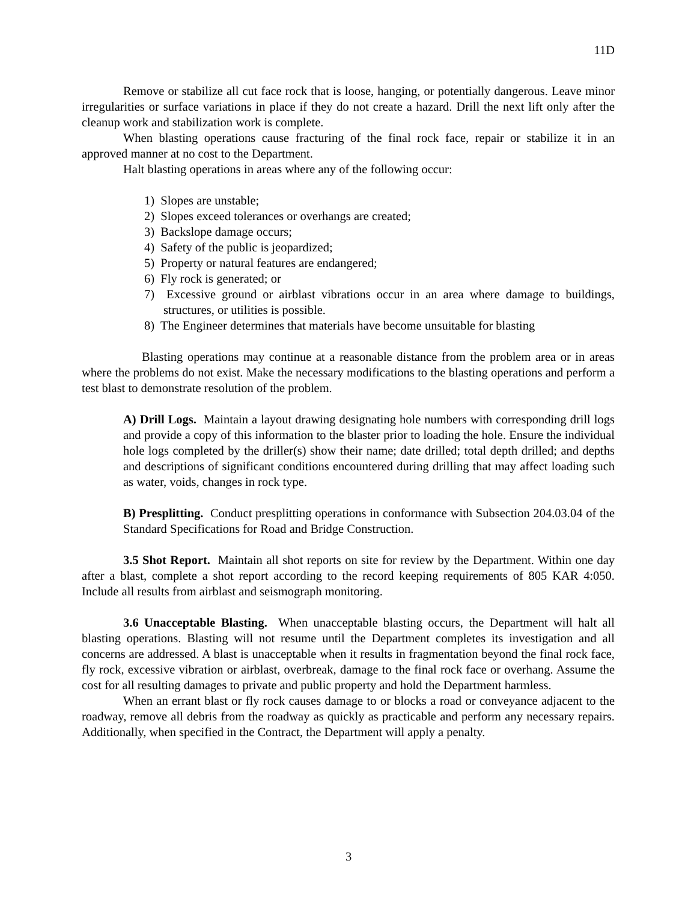11D
Remove or stabilize all cut face rock that is loose, hanging, or potentially dangerous. Leave minor irregularities or surface variations in place if they do not create a hazard. Drill the next lift only after the cleanup work and stabilization work is complete.
When blasting operations cause fracturing of the final rock face, repair or stabilize it in an approved manner at no cost to the Department.
Halt blasting operations in areas where any of the following occur:
1) Slopes are unstable;
2) Slopes exceed tolerances or overhangs are created;
3) Backslope damage occurs;
4) Safety of the public is jeopardized;
5) Property or natural features are endangered;
6) Fly rock is generated; or
7) Excessive ground or airblast vibrations occur in an area where damage to buildings, structures, or utilities is possible.
8) The Engineer determines that materials have become unsuitable for blasting
Blasting operations may continue at a reasonable distance from the problem area or in areas where the problems do not exist. Make the necessary modifications to the blasting operations and perform a test blast to demonstrate resolution of the problem.
A) Drill Logs. Maintain a layout drawing designating hole numbers with corresponding drill logs and provide a copy of this information to the blaster prior to loading the hole. Ensure the individual hole logs completed by the driller(s) show their name; date drilled; total depth drilled; and depths and descriptions of significant conditions encountered during drilling that may affect loading such as water, voids, changes in rock type.
B) Presplitting. Conduct presplitting operations in conformance with Subsection 204.03.04 of the Standard Specifications for Road and Bridge Construction.
3.5 Shot Report. Maintain all shot reports on site for review by the Department. Within one day after a blast, complete a shot report according to the record keeping requirements of 805 KAR 4:050. Include all results from airblast and seismograph monitoring.
3.6 Unacceptable Blasting. When unacceptable blasting occurs, the Department will halt all blasting operations. Blasting will not resume until the Department completes its investigation and all concerns are addressed. A blast is unacceptable when it results in fragmentation beyond the final rock face, fly rock, excessive vibration or airblast, overbreak, damage to the final rock face or overhang. Assume the cost for all resulting damages to private and public property and hold the Department harmless.
When an errant blast or fly rock causes damage to or blocks a road or conveyance adjacent to the roadway, remove all debris from the roadway as quickly as practicable and perform any necessary repairs. Additionally, when specified in the Contract, the Department will apply a penalty.
3